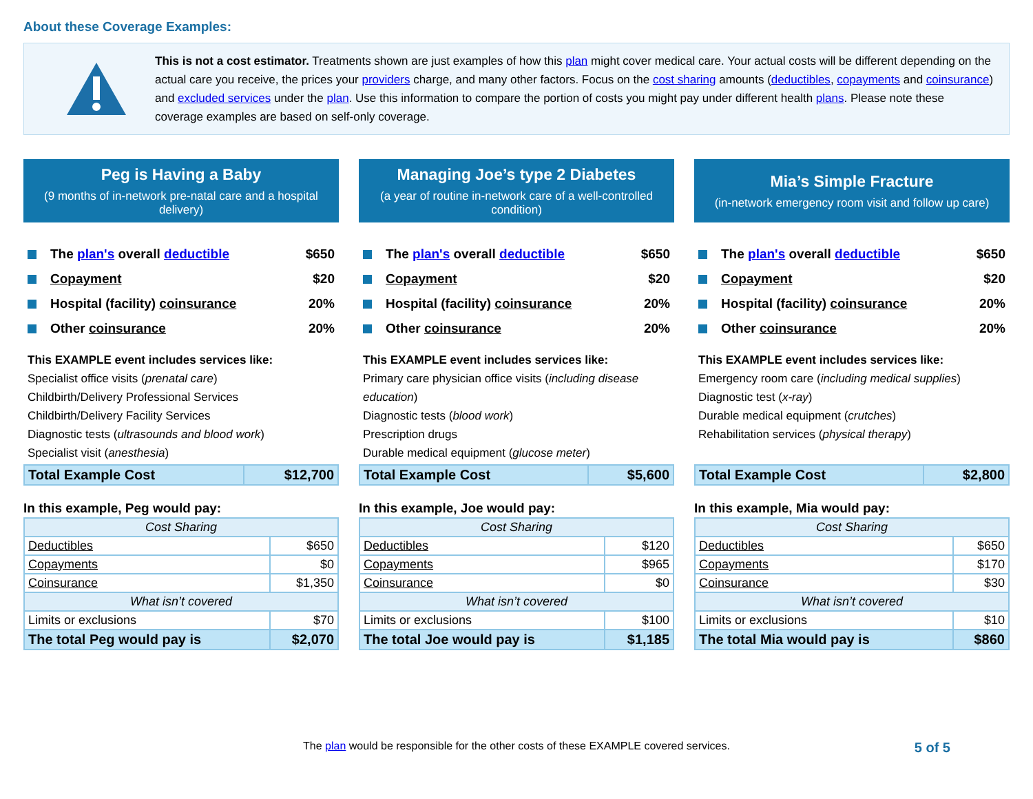About these Coverage Examples:
This is not a cost estimator. Treatments shown are just examples of how this plan might cover medical care. Your actual costs will be different depending on the actual care you receive, the prices your providers charge, and many other factors. Focus on the cost sharing amounts (deductibles, copayments and coinsurance) and excluded services under the plan. Use this information to compare the portion of costs you might pay under different health plans. Please note these coverage examples are based on self-only coverage.
Peg is Having a Baby
(9 months of in-network pre-natal care and a hospital delivery)
The plan's overall deductible $650
Copayment $20
Hospital (facility) coinsurance 20%
Other coinsurance 20%
This EXAMPLE event includes services like:
Specialist office visits (prenatal care)
Childbirth/Delivery Professional Services
Childbirth/Delivery Facility Services
Diagnostic tests (ultrasounds and blood work)
Specialist visit (anesthesia)
| Total Example Cost | $12,700 |
In this example, Peg would pay:
| Cost Sharing | |
| --- | --- |
| Deductibles | $650 |
| Copayments | $0 |
| Coinsurance | $1,350 |
| What isn’t covered | |
| Limits or exclusions | $70 |
| The total Peg would pay is | $2,070 |
Managing Joe’s type 2 Diabetes
(a year of routine in-network care of a well-controlled condition)
The plan's overall deductible $650
Copayment $20
Hospital (facility) coinsurance 20%
Other coinsurance 20%
This EXAMPLE event includes services like:
Primary care physician office visits (including disease education)
Diagnostic tests (blood work)
Prescription drugs
Durable medical equipment (glucose meter)
| Total Example Cost | $5,600 |
In this example, Joe would pay:
| Cost Sharing | |
| --- | --- |
| Deductibles | $120 |
| Copayments | $965 |
| Coinsurance | $0 |
| What isn’t covered | |
| Limits or exclusions | $100 |
| The total Joe would pay is | $1,185 |
Mia’s Simple Fracture
(in-network emergency room visit and follow up care)
The plan's overall deductible $650
Copayment $20
Hospital (facility) coinsurance 20%
Other coinsurance 20%
This EXAMPLE event includes services like:
Emergency room care (including medical supplies)
Diagnostic test (x-ray)
Durable medical equipment (crutches)
Rehabilitation services (physical therapy)
| Total Example Cost | $2,800 |
In this example, Mia would pay:
| Cost Sharing | |
| --- | --- |
| Deductibles | $650 |
| Copayments | $170 |
| Coinsurance | $30 |
| What isn’t covered | |
| Limits or exclusions | $10 |
| The total Mia would pay is | $860 |
The plan would be responsible for the other costs of these EXAMPLE covered services. 5 of 5